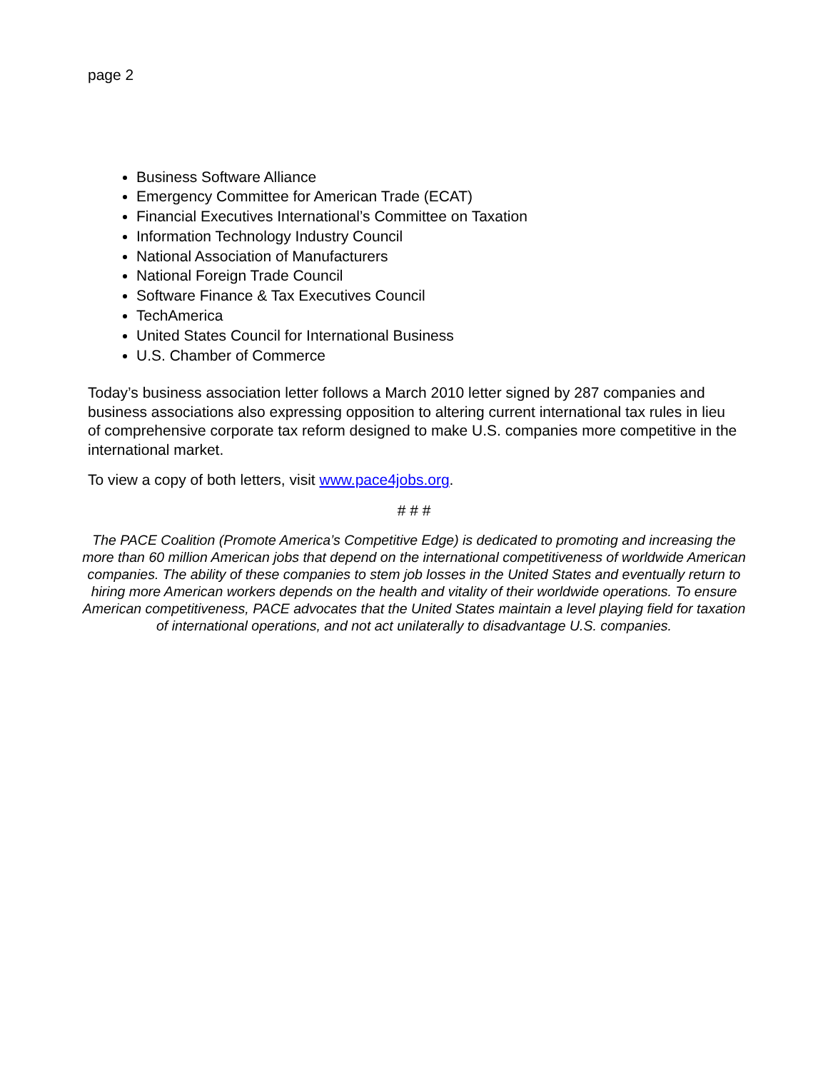page 2
Business Software Alliance
Emergency Committee for American Trade (ECAT)
Financial Executives International’s Committee on Taxation
Information Technology Industry Council
National Association of Manufacturers
National Foreign Trade Council
Software Finance & Tax Executives Council
TechAmerica
United States Council for International Business
U.S. Chamber of Commerce
Today’s business association letter follows a March 2010 letter signed by 287 companies and business associations also expressing opposition to altering current international tax rules in lieu of comprehensive corporate tax reform designed to make U.S. companies more competitive in the international market.
To view a copy of both letters, visit www.pace4jobs.org.
# # #
The PACE Coalition (Promote America’s Competitive Edge) is dedicated to promoting and increasing the more than 60 million American jobs that depend on the international competitiveness of worldwide American companies. The ability of these companies to stem job losses in the United States and eventually return to hiring more American workers depends on the health and vitality of their worldwide operations. To ensure American competitiveness, PACE advocates that the United States maintain a level playing field for taxation of international operations, and not act unilaterally to disadvantage U.S. companies.